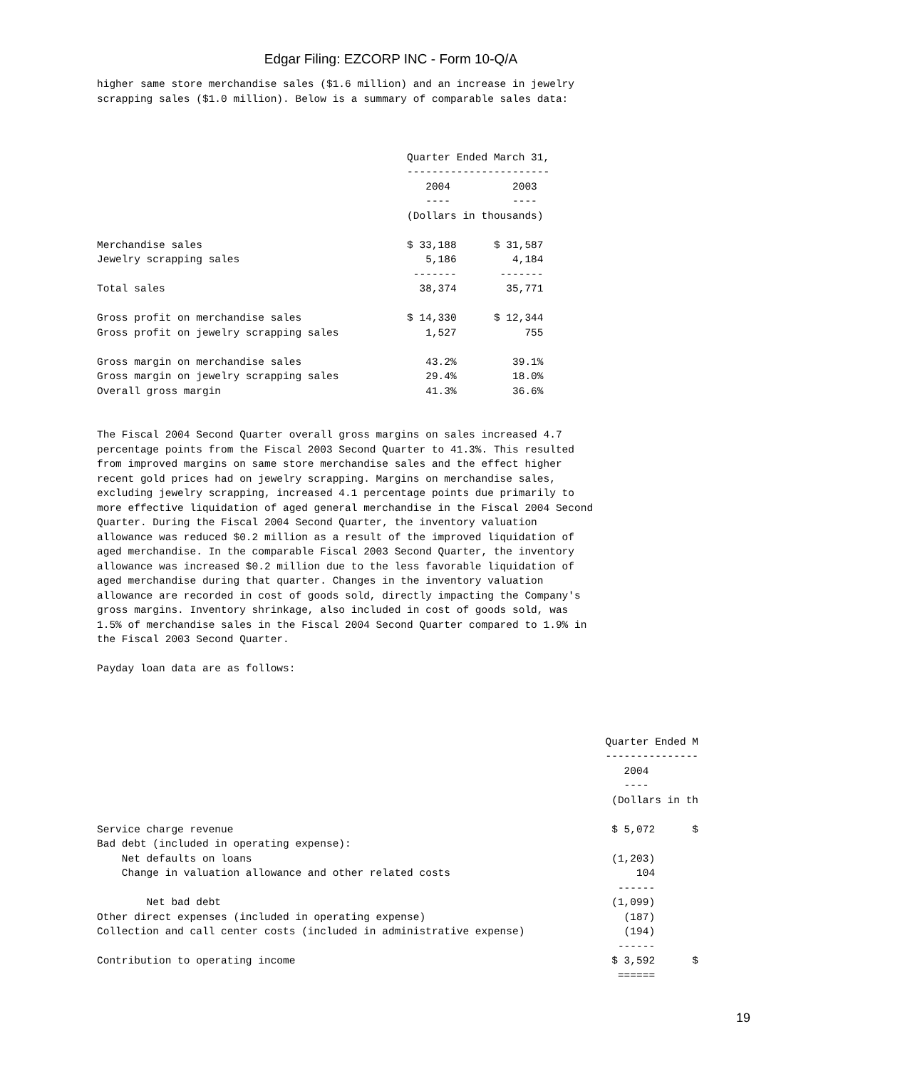Edgar Filing: EZCORP INC - Form 10-Q/A
higher same store merchandise sales ($1.6 million) and an increase in jewelry
scrapping sales ($1.0 million). Below is a summary of comparable sales data:



                                                  Quarter Ended March 31,
                                                  -----------------------
                                                     2004          2003
                                                     ----          ----
                                                  (Dollars in thousands)

Merchandise sales                                 $ 33,188      $ 31,587
Jewelry scrapping sales                              5,186         4,184
                                                   -------       -------
Total sales                                         38,374        35,771

Gross profit on merchandise sales                 $ 14,330      $ 12,344
Gross profit on jewelry scrapping sales              1,527           755

Gross margin on merchandise sales                    43.2%         39.1%
Gross margin on jewelry scrapping sales              29.4%         18.0%
Overall gross margin                                 41.3%         36.6%


The Fiscal 2004 Second Quarter overall gross margins on sales increased 4.7
percentage points from the Fiscal 2003 Second Quarter to 41.3%. This resulted
from improved margins on same store merchandise sales and the effect higher
recent gold prices had on jewelry scrapping. Margins on merchandise sales,
excluding jewelry scrapping, increased 4.1 percentage points due primarily to
more effective liquidation of aged general merchandise in the Fiscal 2004 Second
Quarter. During the Fiscal 2004 Second Quarter, the inventory valuation
allowance was reduced $0.2 million as a result of the improved liquidation of
aged merchandise. In the comparable Fiscal 2003 Second Quarter, the inventory
allowance was increased $0.2 million due to the less favorable liquidation of
aged merchandise during that quarter. Changes in the inventory valuation
allowance are recorded in cost of goods sold, directly impacting the Company's
gross margins. Inventory shrinkage, also included in cost of goods sold, was
1.5% of merchandise sales in the Fiscal 2004 Second Quarter compared to 1.9% in
the Fiscal 2003 Second Quarter.

Payday loan data are as follows:




                                                                                  Quarter Ended M
                                                                                  ---------------
                                                                                     2004
                                                                                     ----
                                                                                   (Dollars in th

Service charge revenue                                                             $ 5,072      $
Bad debt (included in operating expense):
    Net defaults on loans                                                          (1,203)
    Change in valuation allowance and other related costs                              104
                                                                                    ------
        Net bad debt                                                               (1,099)
Other direct expenses (included in operating expense)                                (187)
Collection and call center costs (included in administrative expense)                (194)
                                                                                    ------
Contribution to operating income                                                   $ 3,592      $
                                                                                    ======
19